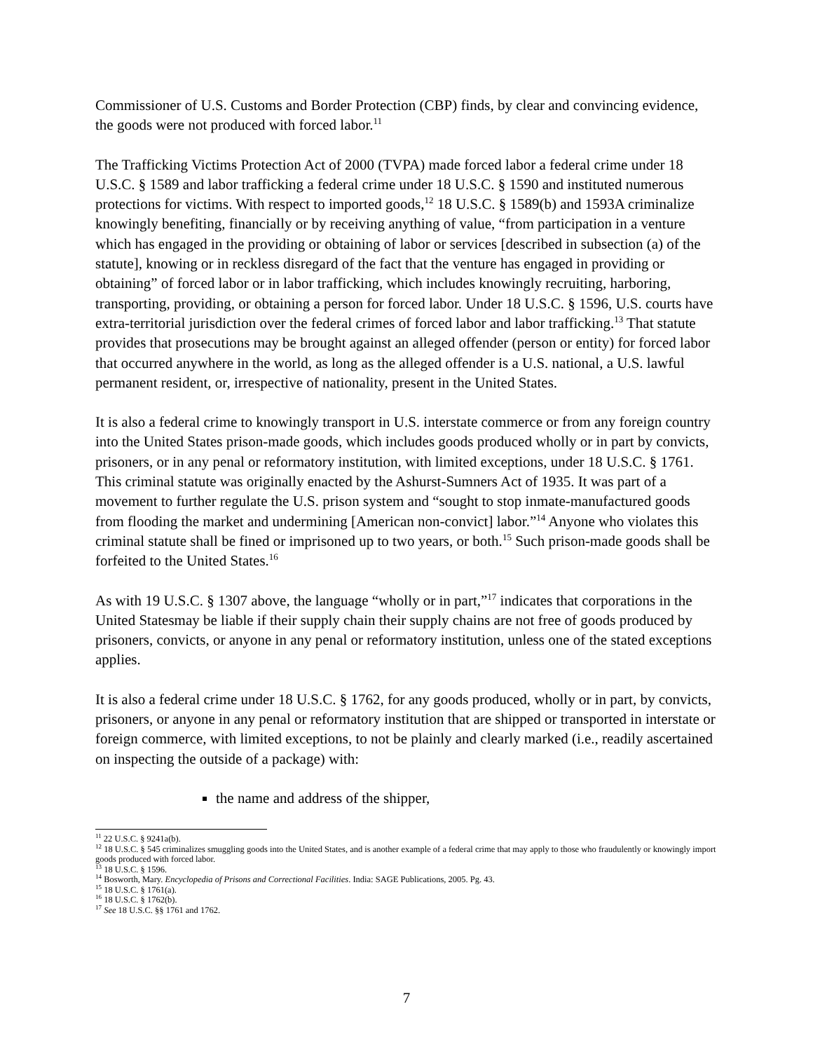Commissioner of U.S. Customs and Border Protection (CBP) finds, by clear and convincing evidence, the goods were not produced with forced labor.<sup>11</sup>
The Trafficking Victims Protection Act of 2000 (TVPA) made forced labor a federal crime under 18 U.S.C. § 1589 and labor trafficking a federal crime under 18 U.S.C. § 1590 and instituted numerous protections for victims. With respect to imported goods,<sup>12</sup> 18 U.S.C. § 1589(b) and 1593A criminalize knowingly benefiting, financially or by receiving anything of value, “from participation in a venture which has engaged in the providing or obtaining of labor or services [described in subsection (a) of the statute], knowing or in reckless disregard of the fact that the venture has engaged in providing or obtaining” of forced labor or in labor trafficking, which includes knowingly recruiting, harboring, transporting, providing, or obtaining a person for forced labor. Under 18 U.S.C. § 1596, U.S. courts have extra-territorial jurisdiction over the federal crimes of forced labor and labor trafficking.<sup>13</sup> That statute provides that prosecutions may be brought against an alleged offender (person or entity) for forced labor that occurred anywhere in the world, as long as the alleged offender is a U.S. national, a U.S. lawful permanent resident, or, irrespective of nationality, present in the United States.
It is also a federal crime to knowingly transport in U.S. interstate commerce or from any foreign country into the United States prison-made goods, which includes goods produced wholly or in part by convicts, prisoners, or in any penal or reformatory institution, with limited exceptions, under 18 U.S.C. § 1761. This criminal statute was originally enacted by the Ashurst-Sumners Act of 1935. It was part of a movement to further regulate the U.S. prison system and “sought to stop inmate-manufactured goods from flooding the market and undermining [American non-convict] labor.”<sup>14</sup> Anyone who violates this criminal statute shall be fined or imprisoned up to two years, or both.<sup>15</sup> Such prison-made goods shall be forfeited to the United States.<sup>16</sup>
As with 19 U.S.C. § 1307 above, the language “wholly or in part,”<sup>17</sup> indicates that corporations in the United Statesmay be liable if their supply chain their supply chains are not free of goods produced by prisoners, convicts, or anyone in any penal or reformatory institution, unless one of the stated exceptions applies.
It is also a federal crime under 18 U.S.C. § 1762, for any goods produced, wholly or in part, by convicts, prisoners, or anyone in any penal or reformatory institution that are shipped or transported in interstate or foreign commerce, with limited exceptions, to not be plainly and clearly marked (i.e., readily ascertained on inspecting the outside of a package) with:
the name and address of the shipper,
<sup>11</sup> 22 U.S.C. § 9241a(b).
<sup>12</sup> 18 U.S.C. § 545 criminalizes smuggling goods into the United States, and is another example of a federal crime that may apply to those who fraudulently or knowingly import goods produced with forced labor.
<sup>13</sup> 18 U.S.C. § 1596.
<sup>14</sup> Bosworth, Mary. Encyclopedia of Prisons and Correctional Facilities. India: SAGE Publications, 2005. Pg. 43.
<sup>15</sup> 18 U.S.C. § 1761(a).
<sup>16</sup> 18 U.S.C. § 1762(b).
<sup>17</sup> See 18 U.S.C. §§ 1761 and 1762.
7